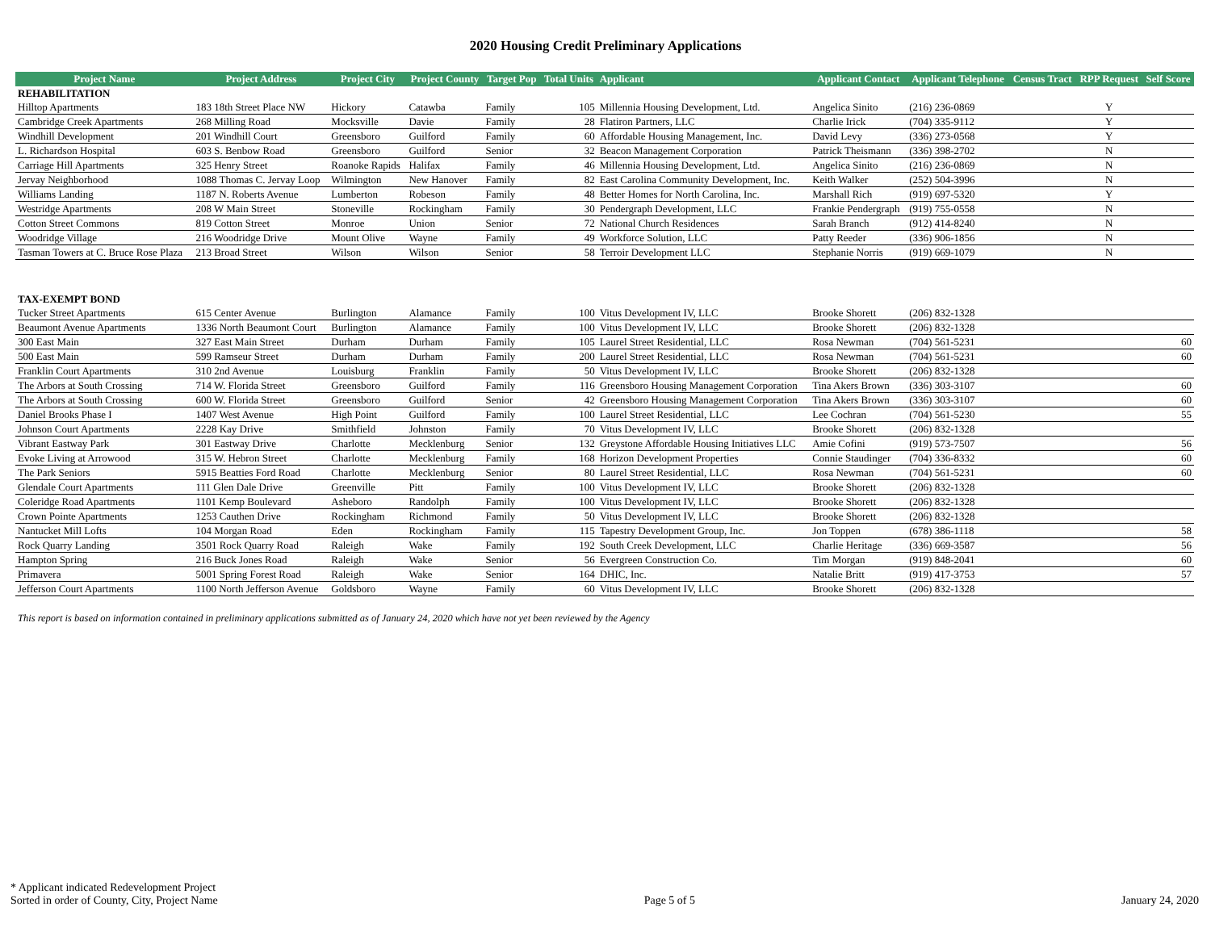2020 Housing Credit Preliminary Applications
| Project Name | Project Address | Project City | Project County | Target Pop | Total Units | Applicant | Applicant Contact | Applicant Telephone | Census Tract | RPP Request | Self Score |
| --- | --- | --- | --- | --- | --- | --- | --- | --- | --- | --- | --- |
| REHABILITATION | | | | | | | | | | | |
| Hilltop Apartments | 183 18th Street Place NW | Hickory | Catawba | Family | 105 | Millennia Housing Development, Ltd. | Angelica Sinito | (216) 236-0869 | | Y | |
| Cambridge Creek Apartments | 268 Milling Road | Mocksville | Davie | Family | 28 | Flatiron Partners, LLC | Charlie Irick | (704) 335-9112 | | Y | |
| Windhill Development | 201 Windhill Court | Greensboro | Guilford | Family | 60 | Affordable Housing Management, Inc. | David Levy | (336) 273-0568 | | Y | |
| L. Richardson Hospital | 603 S. Benbow Road | Greensboro | Guilford | Senior | 32 | Beacon Management Corporation | Patrick Theismann | (336) 398-2702 | | N | |
| Carriage Hill Apartments | 325 Henry Street | Roanoke Rapids | Halifax | Family | 46 | Millennia Housing Development, Ltd. | Angelica Sinito | (216) 236-0869 | | N | |
| Jervay Neighborhood | 1088 Thomas C. Jervay Loop | Wilmington | New Hanover | Family | 82 | East Carolina Community Development, Inc. | Keith Walker | (252) 504-3996 | | N | |
| Williams Landing | 1187 N. Roberts Avenue | Lumberton | Robeson | Family | 48 | Better Homes for North Carolina, Inc. | Marshall Rich | (919) 697-5320 | | Y | |
| Westridge Apartments | 208 W Main Street | Stoneville | Rockingham | Family | 30 | Pendergraph Development, LLC | Frankie Pendergraph | (919) 755-0558 | | N | |
| Cotton Street Commons | 819 Cotton Street | Monroe | Union | Senior | 72 | National Church Residences | Sarah Branch | (912) 414-8240 | | N | |
| Woodridge Village | 216 Woodridge Drive | Mount Olive | Wayne | Family | 49 | Workforce Solution, LLC | Patty Reeder | (336) 906-1856 | | N | |
| Tasman Towers at C. Bruce Rose Plaza | 213 Broad Street | Wilson | Wilson | Senior | 58 | Terroir Development LLC | Stephanie Norris | (919) 669-1079 | | N | |
| TAX-EXEMPT BOND | | | | | | | | | | | |
| Tucker Street Apartments | 615 Center Avenue | Burlington | Alamance | Family | 100 | Vitus Development IV, LLC | Brooke Shorett | (206) 832-1328 | | | |
| Beaumont Avenue Apartments | 1336 North Beaumont Court | Burlington | Alamance | Family | 100 | Vitus Development IV, LLC | Brooke Shorett | (206) 832-1328 | | | |
| 300 East Main | 327 East Main Street | Durham | Durham | Family | 105 | Laurel Street Residential, LLC | Rosa Newman | (704) 561-5231 | | | 60 |
| 500 East Main | 599 Ramseur Street | Durham | Durham | Family | 200 | Laurel Street Residential, LLC | Rosa Newman | (704) 561-5231 | | | 60 |
| Franklin Court Apartments | 310 2nd Avenue | Louisburg | Franklin | Family | 50 | Vitus Development IV, LLC | Brooke Shorett | (206) 832-1328 | | | |
| The Arbors at South Crossing | 714 W. Florida Street | Greensboro | Guilford | Family | 116 | Greensboro Housing Management Corporation | Tina Akers Brown | (336) 303-3107 | | | 60 |
| The Arbors at South Crossing | 600 W. Florida Street | Greensboro | Guilford | Senior | 42 | Greensboro Housing Management Corporation | Tina Akers Brown | (336) 303-3107 | | | 60 |
| Daniel Brooks Phase I | 1407 West Avenue | High Point | Guilford | Family | 100 | Laurel Street Residential, LLC | Lee Cochran | (704) 561-5230 | | | 55 |
| Johnson Court Apartments | 2228 Kay Drive | Smithfield | Johnston | Family | 70 | Vitus Development IV, LLC | Brooke Shorett | (206) 832-1328 | | | |
| Vibrant Eastway Park | 301 Eastway Drive | Charlotte | Mecklenburg | Senior | 132 | Greystone Affordable Housing Initiatives LLC | Amie Cofini | (919) 573-7507 | | | 56 |
| Evoke Living at Arrowood | 315 W. Hebron Street | Charlotte | Mecklenburg | Family | 168 | Horizon Development Properties | Connie Staudinger | (704) 336-8332 | | | 60 |
| The Park Seniors | 5915 Beatties Ford Road | Charlotte | Mecklenburg | Senior | 80 | Laurel Street Residential, LLC | Rosa Newman | (704) 561-5231 | | | 60 |
| Glendale Court Apartments | 111 Glen Dale Drive | Greenville | Pitt | Family | 100 | Vitus Development IV, LLC | Brooke Shorett | (206) 832-1328 | | | |
| Coleridge Road Apartments | 1101 Kemp Boulevard | Asheboro | Randolph | Family | 100 | Vitus Development IV, LLC | Brooke Shorett | (206) 832-1328 | | | |
| Crown Pointe Apartments | 1253 Cauthen Drive | Rockingham | Richmond | Family | 50 | Vitus Development IV, LLC | Brooke Shorett | (206) 832-1328 | | | |
| Nantucket Mill Lofts | 104 Morgan Road | Eden | Rockingham | Family | 115 | Tapestry Development Group, Inc. | Jon Toppen | (678) 386-1118 | | | 58 |
| Rock Quarry Landing | 3501 Rock Quarry Road | Raleigh | Wake | Family | 192 | South Creek Development, LLC | Charlie Heritage | (336) 669-3587 | | | 56 |
| Hampton Spring | 216 Buck Jones Road | Raleigh | Wake | Senior | 56 | Evergreen Construction Co. | Tim Morgan | (919) 848-2041 | | | 60 |
| Primavera | 5001 Spring Forest Road | Raleigh | Wake | Senior | 164 | DHIC, Inc. | Natalie Britt | (919) 417-3753 | | | 57 |
| Jefferson Court Apartments | 1100 North Jefferson Avenue | Goldsboro | Wayne | Family | 60 | Vitus Development IV, LLC | Brooke Shorett | (206) 832-1328 | | | |
This report is based on information contained in preliminary applications submitted as of January 24, 2020 which have not yet been reviewed by the Agency
* Applicant indicated Redevelopment Project
Sorted in order of County, City, Project Name
Page 5 of 5
January 24, 2020